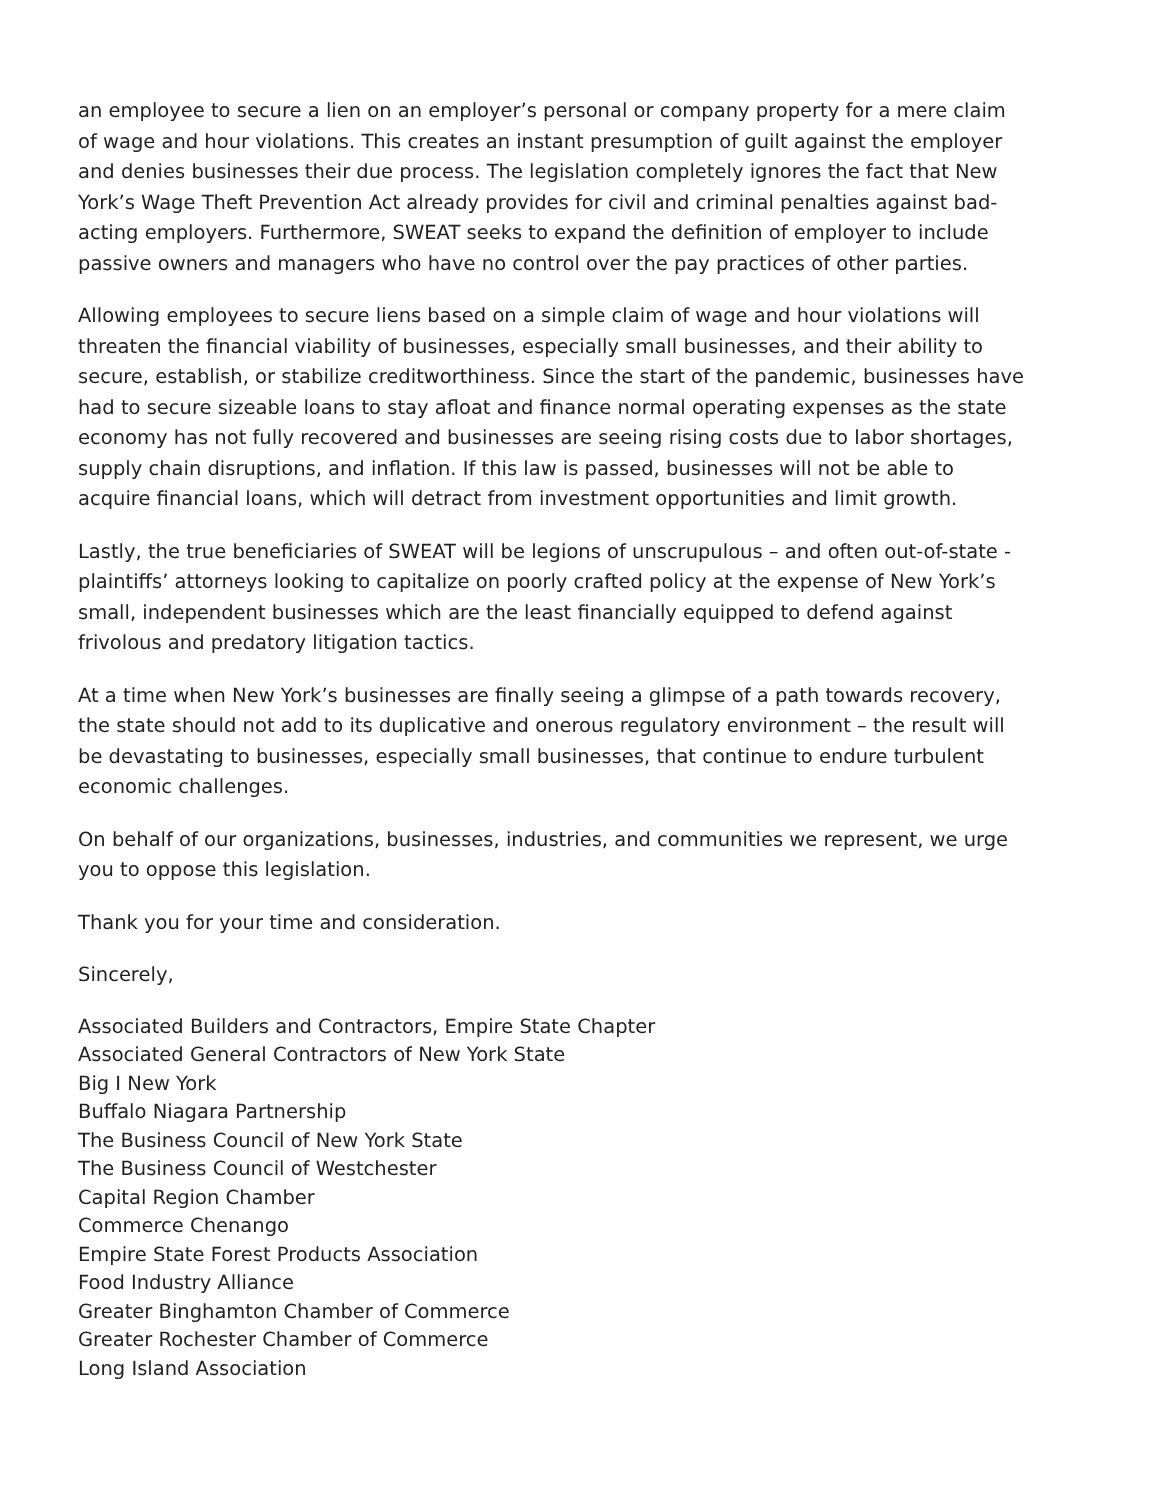an employee to secure a lien on an employer’s personal or company property for a mere claim of wage and hour violations. This creates an instant presumption of guilt against the employer and denies businesses their due process. The legislation completely ignores the fact that New York’s Wage Theft Prevention Act already provides for civil and criminal penalties against bad-acting employers. Furthermore, SWEAT seeks to expand the definition of employer to include passive owners and managers who have no control over the pay practices of other parties.
Allowing employees to secure liens based on a simple claim of wage and hour violations will threaten the financial viability of businesses, especially small businesses, and their ability to secure, establish, or stabilize creditworthiness. Since the start of the pandemic, businesses have had to secure sizeable loans to stay afloat and finance normal operating expenses as the state economy has not fully recovered and businesses are seeing rising costs due to labor shortages, supply chain disruptions, and inflation. If this law is passed, businesses will not be able to acquire financial loans, which will detract from investment opportunities and limit growth.
Lastly, the true beneficiaries of SWEAT will be legions of unscrupulous – and often out-of-state - plaintiffs’ attorneys looking to capitalize on poorly crafted policy at the expense of New York’s small, independent businesses which are the least financially equipped to defend against frivolous and predatory litigation tactics.
At a time when New York’s businesses are finally seeing a glimpse of a path towards recovery, the state should not add to its duplicative and onerous regulatory environment – the result will be devastating to businesses, especially small businesses, that continue to endure turbulent economic challenges.
On behalf of our organizations, businesses, industries, and communities we represent, we urge you to oppose this legislation.
Thank you for your time and consideration.
Sincerely,
Associated Builders and Contractors, Empire State Chapter
Associated General Contractors of New York State
Big I New York
Buffalo Niagara Partnership
The Business Council of New York State
The Business Council of Westchester
Capital Region Chamber
Commerce Chenango
Empire State Forest Products Association
Food Industry Alliance
Greater Binghamton Chamber of Commerce
Greater Rochester Chamber of Commerce
Long Island Association